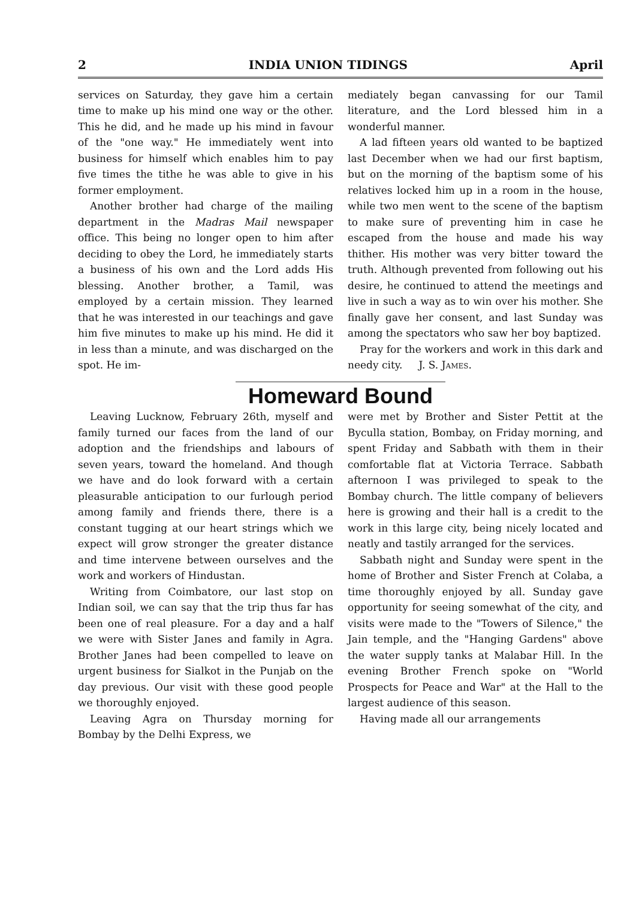2 INDIA UNION TIDINGS April
services on Saturday, they gave him a certain time to make up his mind one way or the other. This he did, and he made up his mind in favour of the "one way." He immediately went into business for himself which enables him to pay five times the tithe he was able to give in his former employment.
Another brother had charge of the mailing department in the Madras Mail newspaper office. This being no longer open to him after deciding to obey the Lord, he immediately starts a business of his own and the Lord adds His blessing. Another brother, a Tamil, was employed by a certain mission. They learned that he was interested in our teachings and gave him five minutes to make up his mind. He did it in less than a minute, and was discharged on the spot. He im-
mediately began canvassing for our Tamil literature, and the Lord blessed him in a wonderful manner.
A lad fifteen years old wanted to be baptized last December when we had our first baptism, but on the morning of the baptism some of his relatives locked him up in a room in the house, while two men went to the scene of the baptism to make sure of preventing him in case he escaped from the house and made his way thither. His mother was very bitter toward the truth. Although prevented from following out his desire, he continued to attend the meetings and live in such a way as to win over his mother. She finally gave her consent, and last Sunday was among the spectators who saw her boy baptized.
Pray for the workers and work in this dark and needy city. J. S. James.
Homeward Bound
Leaving Lucknow, February 26th, myself and family turned our faces from the land of our adoption and the friendships and labours of seven years, toward the homeland. And though we have and do look forward with a certain pleasurable anticipation to our furlough period among family and friends there, there is a constant tugging at our heart strings which we expect will grow stronger the greater distance and time intervene between ourselves and the work and workers of Hindustan.
Writing from Coimbatore, our last stop on Indian soil, we can say that the trip thus far has been one of real pleasure. For a day and a half we were with Sister Janes and family in Agra. Brother Janes had been compelled to leave on urgent business for Sialkot in the Punjab on the day previous. Our visit with these good people we thoroughly enjoyed.
Leaving Agra on Thursday morning for Bombay by the Delhi Express, we
were met by Brother and Sister Pettit at the Byculla station, Bombay, on Friday morning, and spent Friday and Sabbath with them in their comfortable flat at Victoria Terrace. Sabbath afternoon I was privileged to speak to the Bombay church. The little company of believers here is growing and their hall is a credit to the work in this large city, being nicely located and neatly and tastily arranged for the services.
Sabbath night and Sunday were spent in the home of Brother and Sister French at Colaba, a time thoroughly enjoyed by all. Sunday gave opportunity for seeing somewhat of the city, and visits were made to the "Towers of Silence," the Jain temple, and the "Hanging Gardens" above the water supply tanks at Malabar Hill. In the evening Brother French spoke on "World Prospects for Peace and War" at the Hall to the largest audience of this season.
Having made all our arrangements